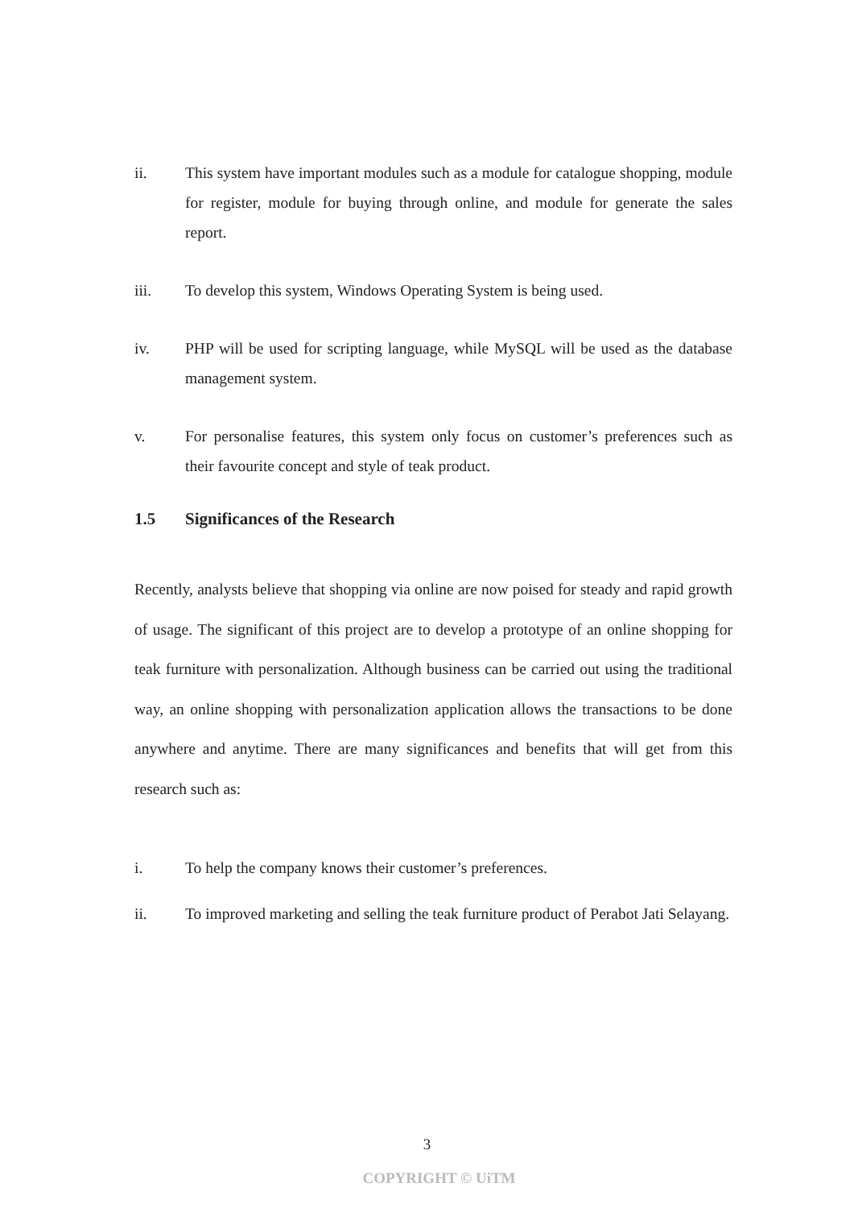ii. This system have important modules such as a module for catalogue shopping, module for register, module for buying through online, and module for generate the sales report.
iii. To develop this system, Windows Operating System is being used.
iv. PHP will be used for scripting language, while MySQL will be used as the database management system.
v. For personalise features, this system only focus on customer’s preferences such as their favourite concept and style of teak product.
1.5 Significances of the Research
Recently, analysts believe that shopping via online are now poised for steady and rapid growth of usage. The significant of this project are to develop a prototype of an online shopping for teak furniture with personalization. Although business can be carried out using the traditional way, an online shopping with personalization application allows the transactions to be done anywhere and anytime. There are many significances and benefits that will get from this research such as:
i. To help the company knows their customer’s preferences.
ii. To improved marketing and selling the teak furniture product of Perabot Jati Selayang.
3
COPYRIGHT © UiTM